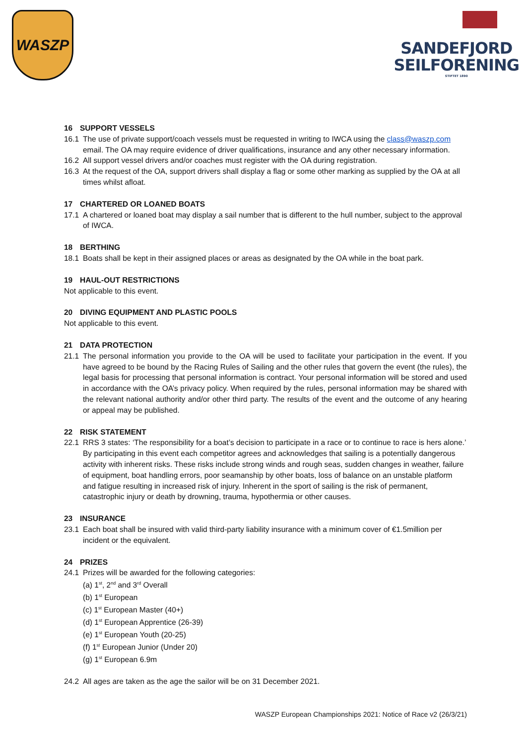WASZP
SANDEFJORD
SEILFORENING
STIFTET 1890
16 SUPPORT VESSELS
16.1 The use of private support/coach vessels must be requested in writing to IWCA using the class@waszp.com email. The OA may require evidence of driver qualifications, insurance and any other necessary information.
16.2 All support vessel drivers and/or coaches must register with the OA during registration.
16.3 At the request of the OA, support drivers shall display a flag or some other marking as supplied by the OA at all times whilst afloat.
17 CHARTERED OR LOANED BOATS
17.1 A chartered or loaned boat may display a sail number that is different to the hull number, subject to the approval of IWCA.
18 BERTHING
18.1 Boats shall be kept in their assigned places or areas as designated by the OA while in the boat park.
19 HAUL-OUT RESTRICTIONS
Not applicable to this event.
20 DIVING EQUIPMENT AND PLASTIC POOLS
Not applicable to this event.
21 DATA PROTECTION
21.1 The personal information you provide to the OA will be used to facilitate your participation in the event. If you have agreed to be bound by the Racing Rules of Sailing and the other rules that govern the event (the rules), the legal basis for processing that personal information is contract. Your personal information will be stored and used in accordance with the OA’s privacy policy. When required by the rules, personal information may be shared with the relevant national authority and/or other third party. The results of the event and the outcome of any hearing or appeal may be published.
22 RISK STATEMENT
22.1 RRS 3 states: ‘The responsibility for a boat’s decision to participate in a race or to continue to race is hers alone.’ By participating in this event each competitor agrees and acknowledges that sailing is a potentially dangerous activity with inherent risks. These risks include strong winds and rough seas, sudden changes in weather, failure of equipment, boat handling errors, poor seamanship by other boats, loss of balance on an unstable platform and fatigue resulting in increased risk of injury. Inherent in the sport of sailing is the risk of permanent, catastrophic injury or death by drowning, trauma, hypothermia or other causes.
23 INSURANCE
23.1 Each boat shall be insured with valid third-party liability insurance with a minimum cover of €1.5million per incident or the equivalent.
24 PRIZES
24.1 Prizes will be awarded for the following categories:
(a) 1<sup>st</sup>, 2<sup>nd</sup> and 3<sup>rd</sup> Overall
(b) 1<sup>st</sup> European
(c) 1<sup>st</sup> European Master (40+)
(d) 1<sup>st</sup> European Apprentice (26-39)
(e) 1<sup>st</sup> European Youth (20-25)
(f) 1<sup>st</sup> European Junior (Under 20)
(g) 1<sup>st</sup> European 6.9m
24.2 All ages are taken as the age the sailor will be on 31 December 2021.
WASZP European Championships 2021: Notice of Race v2 (26/3/21)